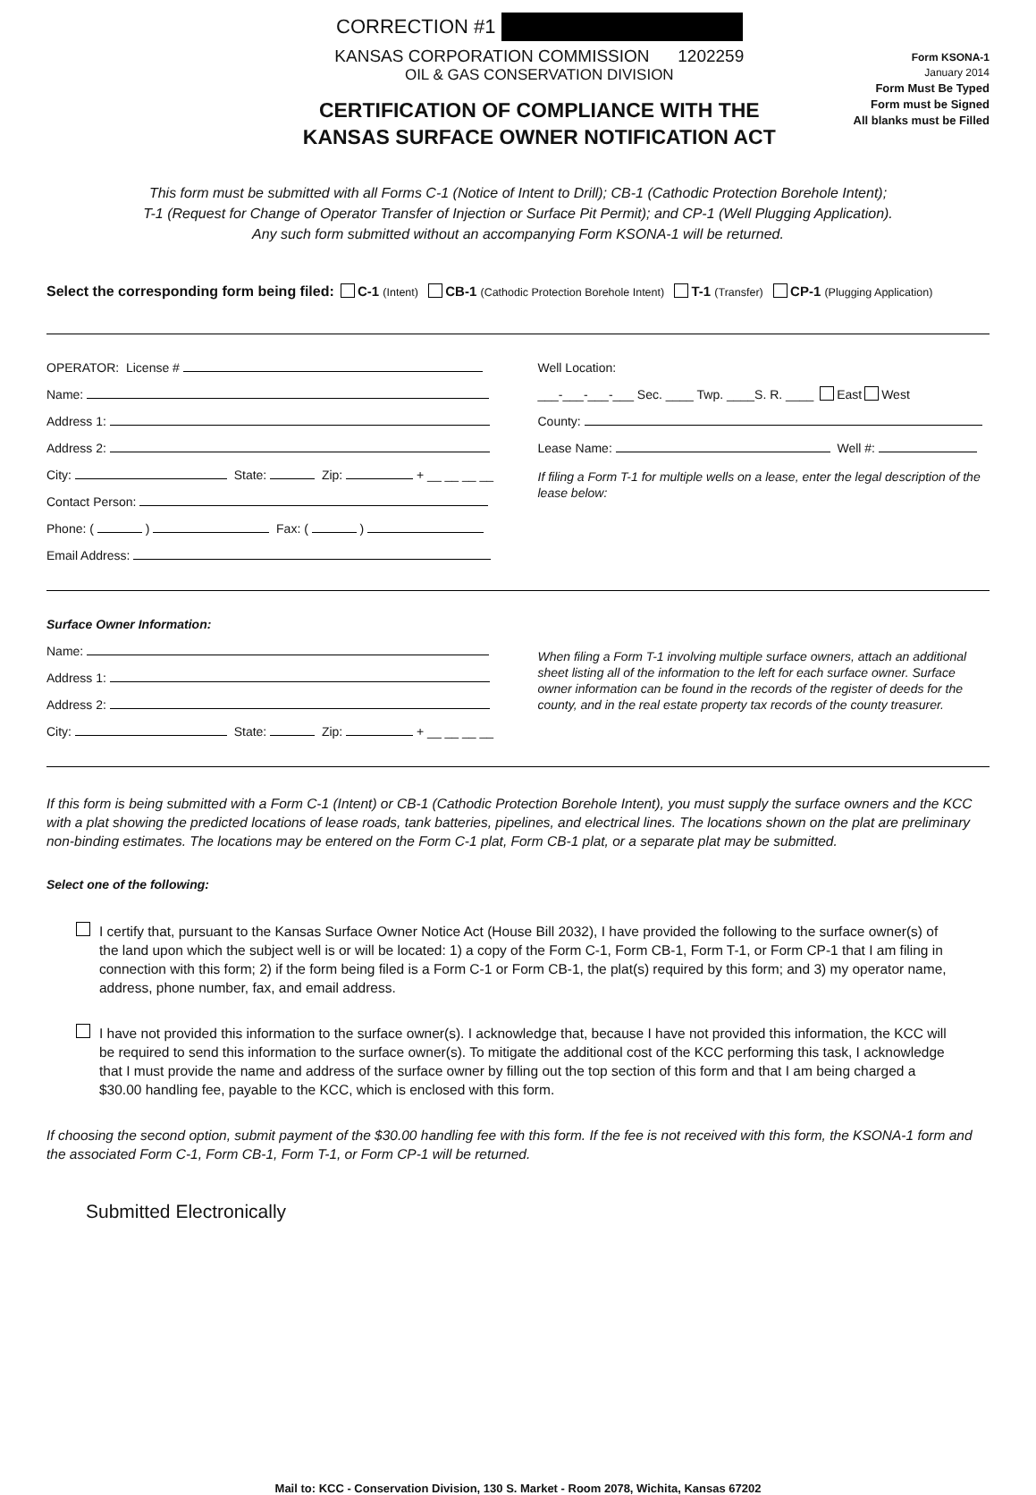CORRECTION #1
KANSAS CORPORATION COMMISSION 1202259
OIL & GAS CONSERVATION DIVISION
CERTIFICATION OF COMPLIANCE WITH THE
KANSAS SURFACE OWNER NOTIFICATION ACT
Form KSONA-1
January 2014
Form Must Be Typed
Form must be Signed
All blanks must be Filled
This form must be submitted with all Forms C-1 (Notice of Intent to Drill); CB-1 (Cathodic Protection Borehole Intent);
T-1 (Request for Change of Operator Transfer of Injection or Surface Pit Permit); and CP-1 (Well Plugging Application).
Any such form submitted without an accompanying Form KSONA-1 will be returned.
Select the corresponding form being filed: C-1 (Intent) CB-1 (Cathodic Protection Borehole Intent) T-1 (Transfer) CP-1 (Plugging Application)
OPERATOR: License #
Name:
Address 1:
Address 2:
City: State: Zip: + __ __ __ __
Contact Person:
Phone: ( ) Fax: ( )
Email Address:
Well Location:
___-___-___-___ Sec. ____ Twp. ____S. R. ____ East West
County:
Lease Name: Well #:
If filing a Form T-1 for multiple wells on a lease, enter the legal description of the lease below:
Surface Owner Information:
Name:
Address 1:
Address 2:
City: State: Zip: + __ __ __ __
When filing a Form T-1 involving multiple surface owners, attach an additional sheet listing all of the information to the left for each surface owner. Surface owner information can be found in the records of the register of deeds for the county, and in the real estate property tax records of the county treasurer.
If this form is being submitted with a Form C-1 (Intent) or CB-1 (Cathodic Protection Borehole Intent), you must supply the surface owners and the KCC with a plat showing the predicted locations of lease roads, tank batteries, pipelines, and electrical lines. The locations shown on the plat are preliminary non-binding estimates. The locations may be entered on the Form C-1 plat, Form CB-1 plat, or a separate plat may be submitted.
Select one of the following:
I certify that, pursuant to the Kansas Surface Owner Notice Act (House Bill 2032), I have provided the following to the surface owner(s) of the land upon which the subject well is or will be located: 1) a copy of the Form C-1, Form CB-1, Form T-1, or Form CP-1 that I am filing in connection with this form; 2) if the form being filed is a Form C-1 or Form CB-1, the plat(s) required by this form; and 3) my operator name, address, phone number, fax, and email address.
I have not provided this information to the surface owner(s). I acknowledge that, because I have not provided this information, the KCC will be required to send this information to the surface owner(s). To mitigate the additional cost of the KCC performing this task, I acknowledge that I must provide the name and address of the surface owner by filling out the top section of this form and that I am being charged a $30.00 handling fee, payable to the KCC, which is enclosed with this form.
If choosing the second option, submit payment of the $30.00 handling fee with this form. If the fee is not received with this form, the KSONA-1 form and the associated Form C-1, Form CB-1, Form T-1, or Form CP-1 will be returned.
Submitted Electronically
Mail to: KCC - Conservation Division, 130 S. Market - Room 2078, Wichita, Kansas 67202